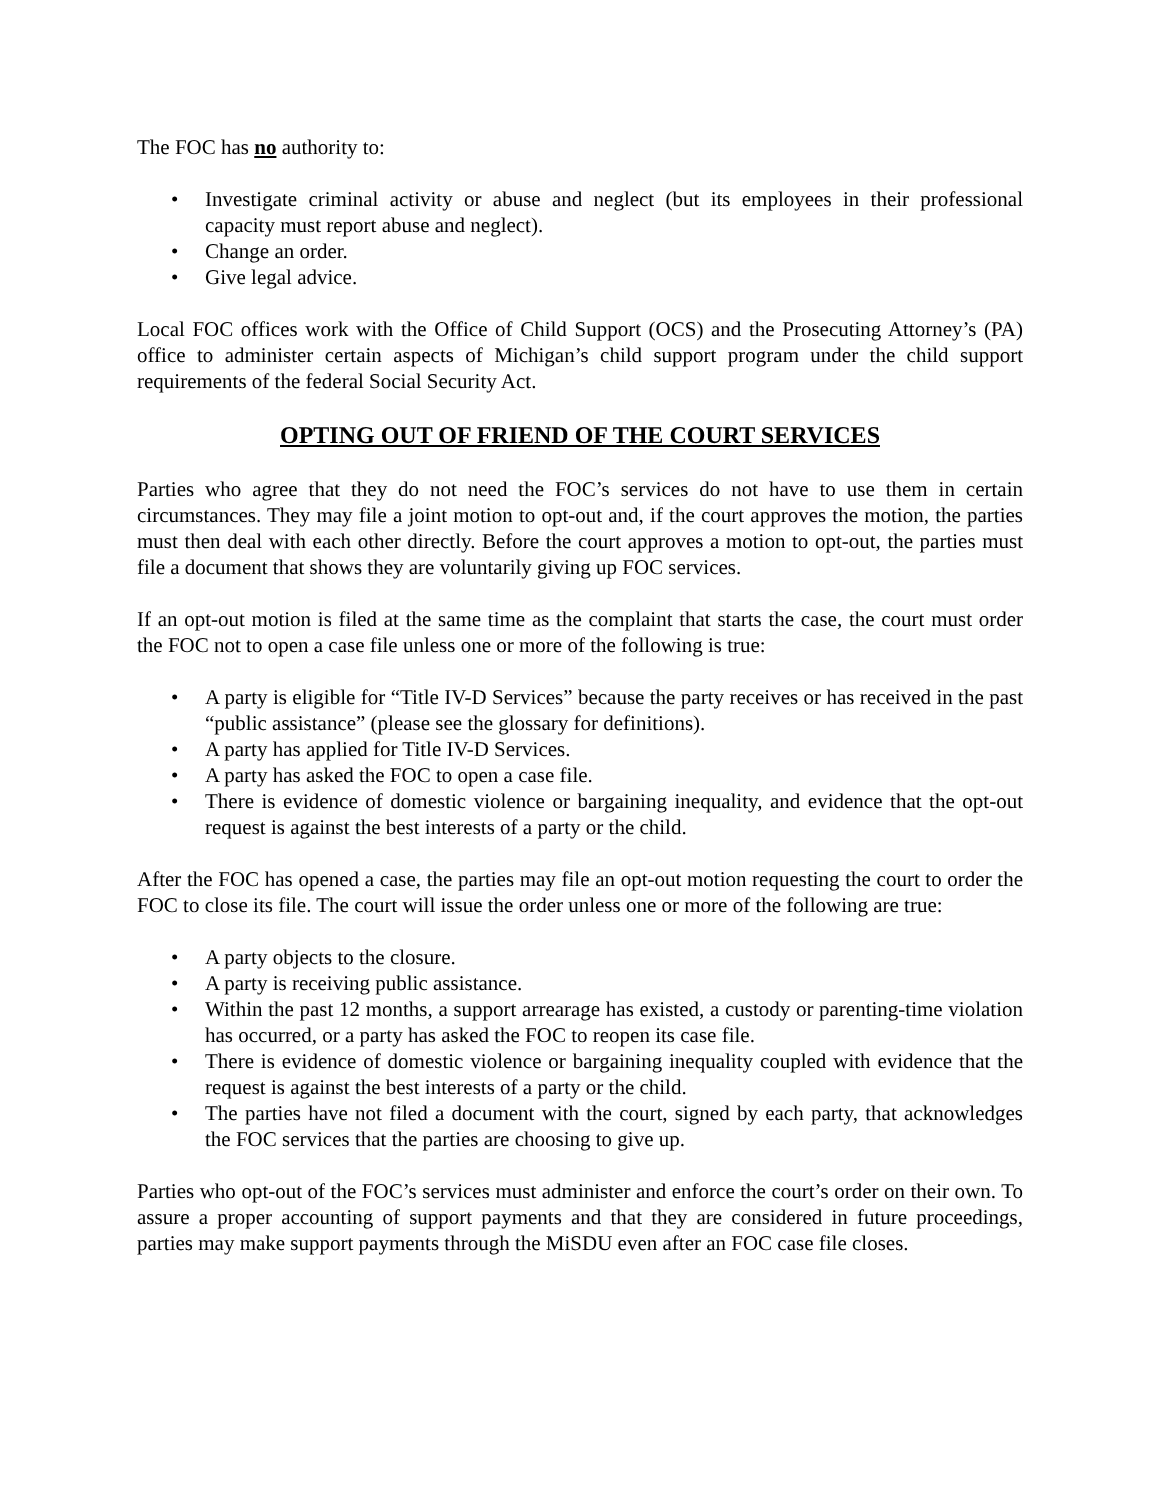The FOC has no authority to:
• Investigate criminal activity or abuse and neglect (but its employees in their professional capacity must report abuse and neglect).
• Change an order.
• Give legal advice.
Local FOC offices work with the Office of Child Support (OCS) and the Prosecuting Attorney’s (PA) office to administer certain aspects of Michigan’s child support program under the child support requirements of the federal Social Security Act.
OPTING OUT OF FRIEND OF THE COURT SERVICES
Parties who agree that they do not need the FOC’s services do not have to use them in certain circumstances. They may file a joint motion to opt-out and, if the court approves the motion, the parties must then deal with each other directly. Before the court approves a motion to opt-out, the parties must file a document that shows they are voluntarily giving up FOC services.
If an opt-out motion is filed at the same time as the complaint that starts the case, the court must order the FOC not to open a case file unless one or more of the following is true:
• A party is eligible for “Title IV-D Services” because the party receives or has received in the past “public assistance” (please see the glossary for definitions).
• A party has applied for Title IV-D Services.
• A party has asked the FOC to open a case file.
• There is evidence of domestic violence or bargaining inequality, and evidence that the opt-out request is against the best interests of a party or the child.
After the FOC has opened a case, the parties may file an opt-out motion requesting the court to order the FOC to close its file. The court will issue the order unless one or more of the following are true:
• A party objects to the closure.
• A party is receiving public assistance.
• Within the past 12 months, a support arrearage has existed, a custody or parenting-time violation has occurred, or a party has asked the FOC to reopen its case file.
• There is evidence of domestic violence or bargaining inequality coupled with evidence that the request is against the best interests of a party or the child.
• The parties have not filed a document with the court, signed by each party, that acknowledges the FOC services that the parties are choosing to give up.
Parties who opt-out of the FOC’s services must administer and enforce the court’s order on their own. To assure a proper accounting of support payments and that they are considered in future proceedings, parties may make support payments through the MiSDU even after an FOC case file closes.